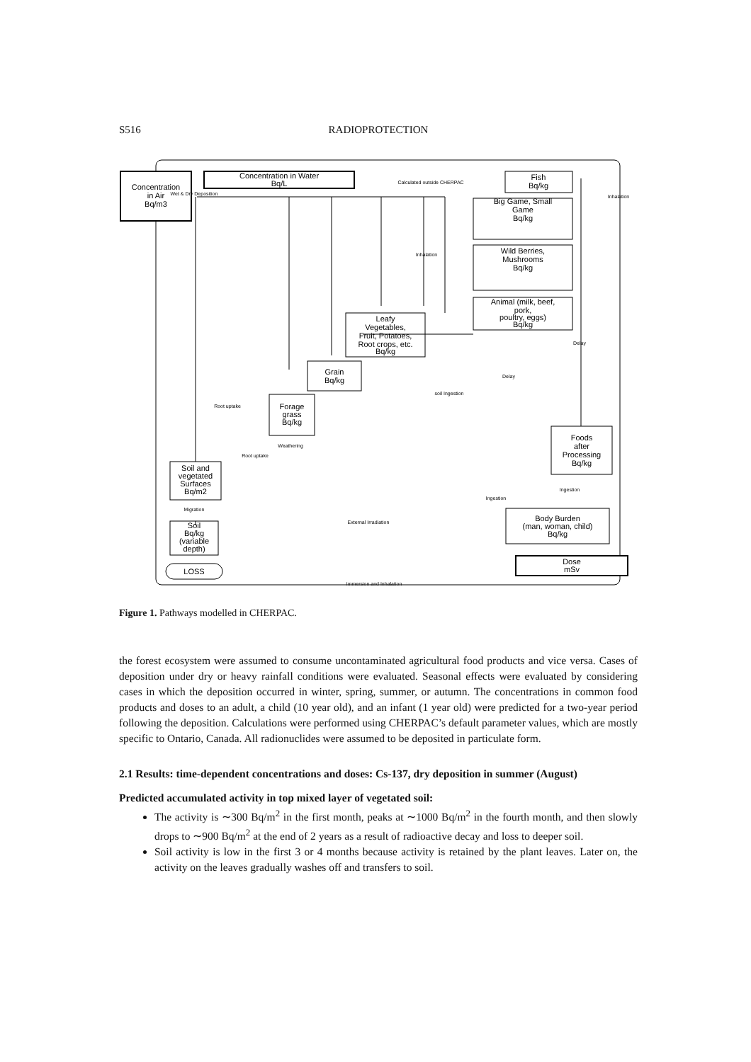S516 RADIOPROTECTION
Concentration
in Air
Bq/m3
Concentration in Water
Bq/L
Fish
Bq/kg
Big Game, Small
Game
Bq/kg
Wild Berries,
Mushrooms
Bq/kg
Animal (milk, beef,
pork,
poultry, eggs)
Bq/kg
Leafy
Vegetables,
Fruit, Potatoes,
Root crops, etc.
Bq/kg
Grain
Bq/kg
Forage
grass
Bq/kg
Foods
after
Processing
Bq/kg
Soil and
vegetated
Surfaces
Bq/m2
Soil
Bq/kg
(variable
depth)
Body Burden
(man, woman, child)
Bq/kg
Dose
mSv
LOSS
Calculated outside CHERPAC
Inhalation
Inhalation
Delay
Delay
soil Ingestion
Root uptake
Weathering
Root uptake
Ingestion
Ingestion
Migration
External Irradiation
Immersion and Inhalation
Wet & Dry Deposition
Figure 1. Pathways modelled in CHERPAC.
the forest ecosystem were assumed to consume uncontaminated agricultural food products and vice versa. Cases of deposition under dry or heavy rainfall conditions were evaluated. Seasonal effects were evaluated by considering cases in which the deposition occurred in winter, spring, summer, or autumn. The concentrations in common food products and doses to an adult, a child (10 year old), and an infant (1 year old) were predicted for a two-year period following the deposition. Calculations were performed using CHERPAC’s default parameter values, which are mostly specific to Ontario, Canada. All radionuclides were assumed to be deposited in particulate form.
2.1 Results: time-dependent concentrations and doses: Cs-137, dry deposition in summer (August)
Predicted accumulated activity in top mixed layer of vegetated soil:
The activity is ∼300 Bq/m<sup>2</sup> in the first month, peaks at ∼1000 Bq/m<sup>2</sup> in the fourth month, and then slowly drops to ∼900 Bq/m<sup>2</sup> at the end of 2 years as a result of radioactive decay and loss to deeper soil.
Soil activity is low in the first 3 or 4 months because activity is retained by the plant leaves. Later on, the activity on the leaves gradually washes off and transfers to soil.